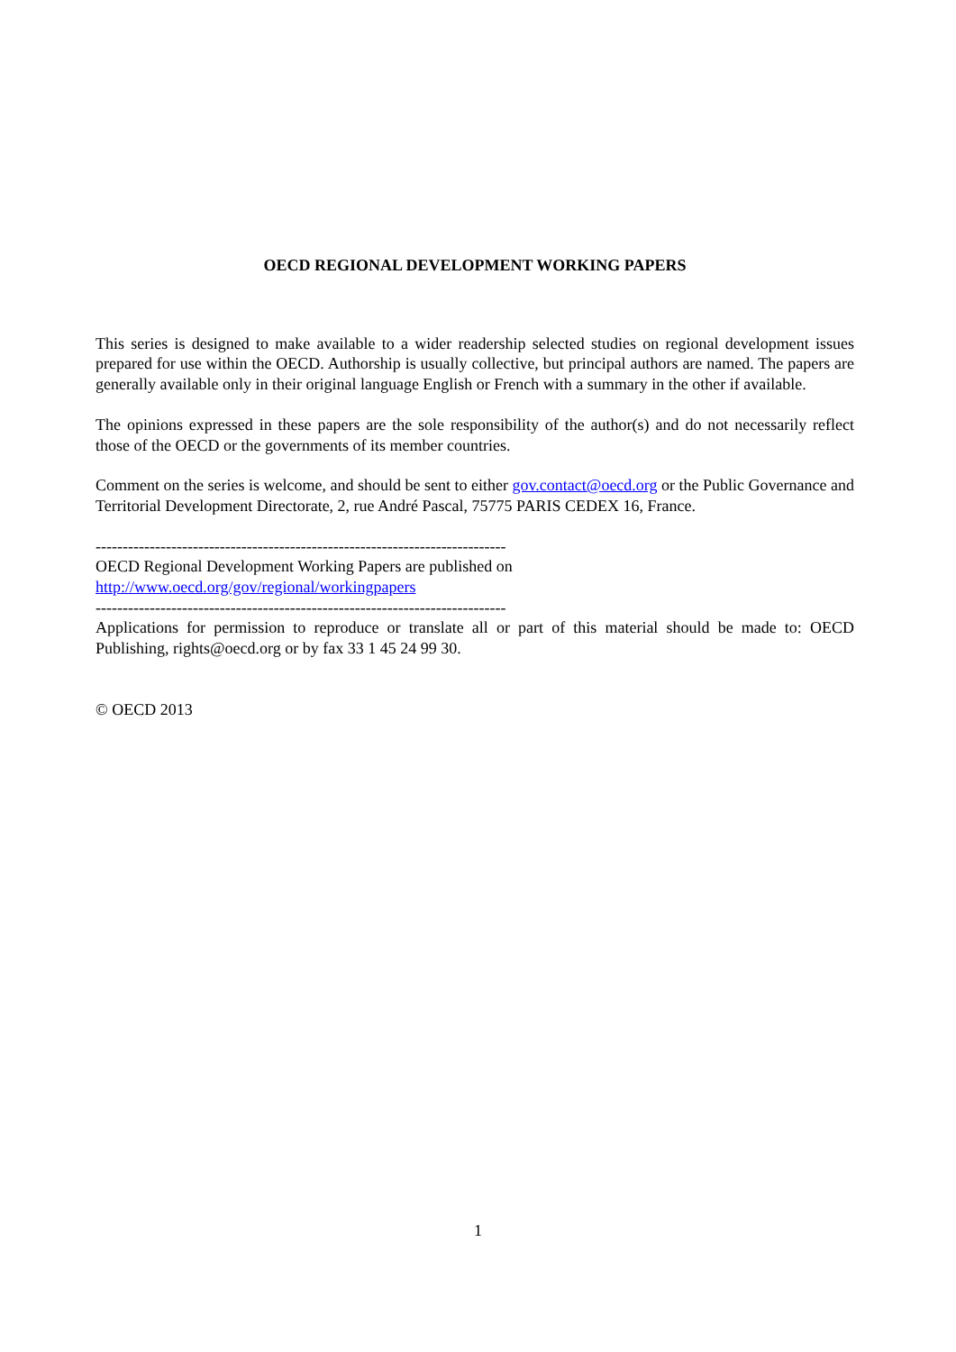OECD REGIONAL DEVELOPMENT WORKING PAPERS
This series is designed to make available to a wider readership selected studies on regional development issues prepared for use within the OECD. Authorship is usually collective, but principal authors are named. The papers are generally available only in their original language English or French with a summary in the other if available.
The opinions expressed in these papers are the sole responsibility of the author(s) and do not necessarily reflect those of the OECD or the governments of its member countries.
Comment on the series is welcome, and should be sent to either gov.contact@oecd.org or the Public Governance and Territorial Development Directorate, 2, rue André Pascal, 75775 PARIS CEDEX 16, France.
----------------------------------------------------------------------------
OECD Regional Development Working Papers are published on
http://www.oecd.org/gov/regional/workingpapers
----------------------------------------------------------------------------
Applications for permission to reproduce or translate all or part of this material should be made to: OECD Publishing, rights@oecd.org or by fax 33 1 45 24 99 30.
© OECD 2013
1